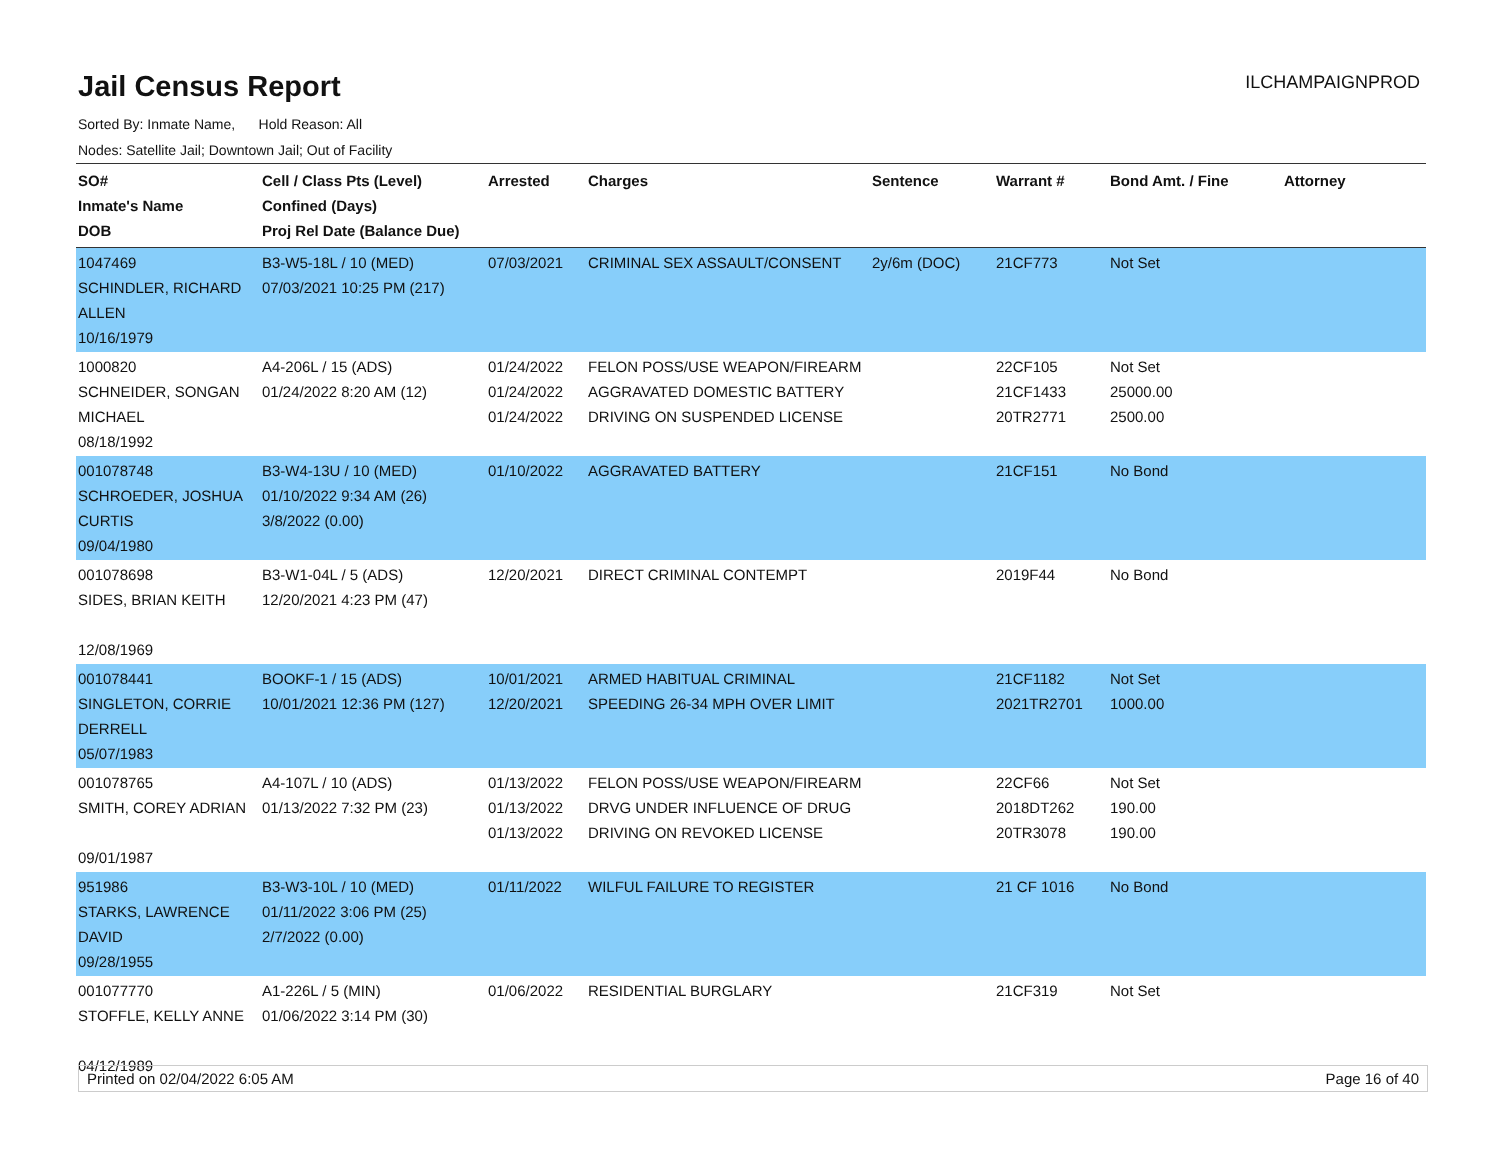Jail Census Report
ILCHAMPAIGNPROD
Sorted By: Inmate Name, Hold Reason: All
Nodes: Satellite Jail; Downtown Jail; Out of Facility
| SO# Inmate's Name DOB | Cell / Class Pts (Level) Confined (Days) Proj Rel Date (Balance Due) | Arrested | Charges | Sentence | Warrant # | Bond Amt. / Fine | Attorney |
| --- | --- | --- | --- | --- | --- | --- | --- |
| 1047469 SCHINDLER, RICHARD ALLEN 10/16/1979 | B3-W5-18L / 10 (MED) 07/03/2021 10:25 PM (217) | 07/03/2021 | CRIMINAL SEX ASSAULT/CONSENT | 2y/6m (DOC) | 21CF773 | Not Set | |
| 1000820 SCHNEIDER, SONGAN MICHAEL 08/18/1992 | A4-206L / 15 (ADS) 01/24/2022 8:20 AM (12) | 01/24/2022 01/24/2022 01/24/2022 | FELON POSS/USE WEAPON/FIREARM AGGRAVATED DOMESTIC BATTERY DRIVING ON SUSPENDED LICENSE | | 22CF105 21CF1433 20TR2771 | Not Set 25000.00 2500.00 | |
| 001078748 SCHROEDER, JOSHUA CURTIS 09/04/1980 | B3-W4-13U / 10 (MED) 01/10/2022 9:34 AM (26) 3/8/2022 (0.00) | 01/10/2022 | AGGRAVATED BATTERY | | 21CF151 | No Bond | |
| 001078698 SIDES, BRIAN KEITH 12/08/1969 | B3-W1-04L / 5 (ADS) 12/20/2021 4:23 PM (47) | 12/20/2021 | DIRECT CRIMINAL CONTEMPT | | 2019F44 | No Bond | |
| 001078441 SINGLETON, CORRIE DERRELL 05/07/1983 | BOOKF-1 / 15 (ADS) 10/01/2021 12:36 PM (127) | 10/01/2021 12/20/2021 | ARMED HABITUAL CRIMINAL SPEEDING 26-34 MPH OVER LIMIT | | 21CF1182 2021TR2701 | Not Set 1000.00 | |
| 001078765 SMITH, COREY ADRIAN 09/01/1987 | A4-107L / 10 (ADS) 01/13/2022 7:32 PM (23) | 01/13/2022 01/13/2022 01/13/2022 | FELON POSS/USE WEAPON/FIREARM DRVG UNDER INFLUENCE OF DRUG DRIVING ON REVOKED LICENSE | | 22CF66 2018DT262 20TR3078 | Not Set 190.00 190.00 | |
| 951986 STARKS, LAWRENCE DAVID 09/28/1955 | B3-W3-10L / 10 (MED) 01/11/2022 3:06 PM (25) 2/7/2022 (0.00) | 01/11/2022 | WILFUL FAILURE TO REGISTER | | 21 CF 1016 | No Bond | |
| 001077770 STOFFLE, KELLY ANNE 04/12/1989 | A1-226L / 5 (MIN) 01/06/2022 3:14 PM (30) | 01/06/2022 | RESIDENTIAL BURGLARY | | 21CF319 | Not Set | |
Printed on 02/04/2022 6:05 AM Page 16 of 40